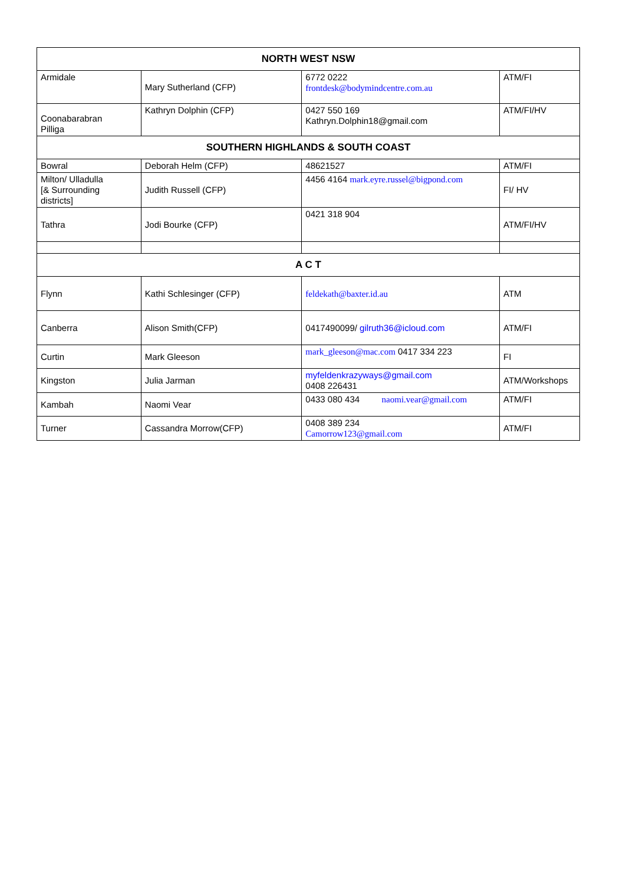| NORTH WEST NSW | | | |
| --- | --- | --- | --- |
| Armidale | Mary Sutherland (CFP) | 6772 0222 frontdesk@bodymindcentre.com.au | ATM/FI |
| Coonabarabran Pilliga | Kathryn Dolphin (CFP) | 0427 550 169 Kathryn.Dolphin18@gmail.com | ATM/FI/HV |
| SOUTHERN HIGHLANDS & SOUTH COAST | | | |
| Bowral | Deborah Helm (CFP) | 48621527 | ATM/FI |
| Milton/ Ulladulla [& Surrounding districts] | Judith Russell (CFP) | 4456 4164 mark.eyre.russel@bigpond.com | FI/ HV |
| Tathra | Jodi Bourke (CFP) | 0421 318 904 | ATM/FI/HV |
| A C T | | | |
| Flynn | Kathi Schlesinger (CFP) | feldekath@baxter.id.au | ATM |
| Canberra | Alison Smith(CFP) | 0417490099/ gilruth36@icloud.com | ATM/FI |
| Curtin | Mark Gleeson | mark_gleeson@mac.com 0417 334 223 | FI |
| Kingston | Julia Jarman | myfeldenkrazyways@gmail.com 0408 226431 | ATM/Workshops |
| Kambah | Naomi Vear | 0433 080 434 naomi.vear@gmail.com | ATM/FI |
| Turner | Cassandra Morrow(CFP) | 0408 389 234 Camorrow123@gmail.com | ATM/FI |